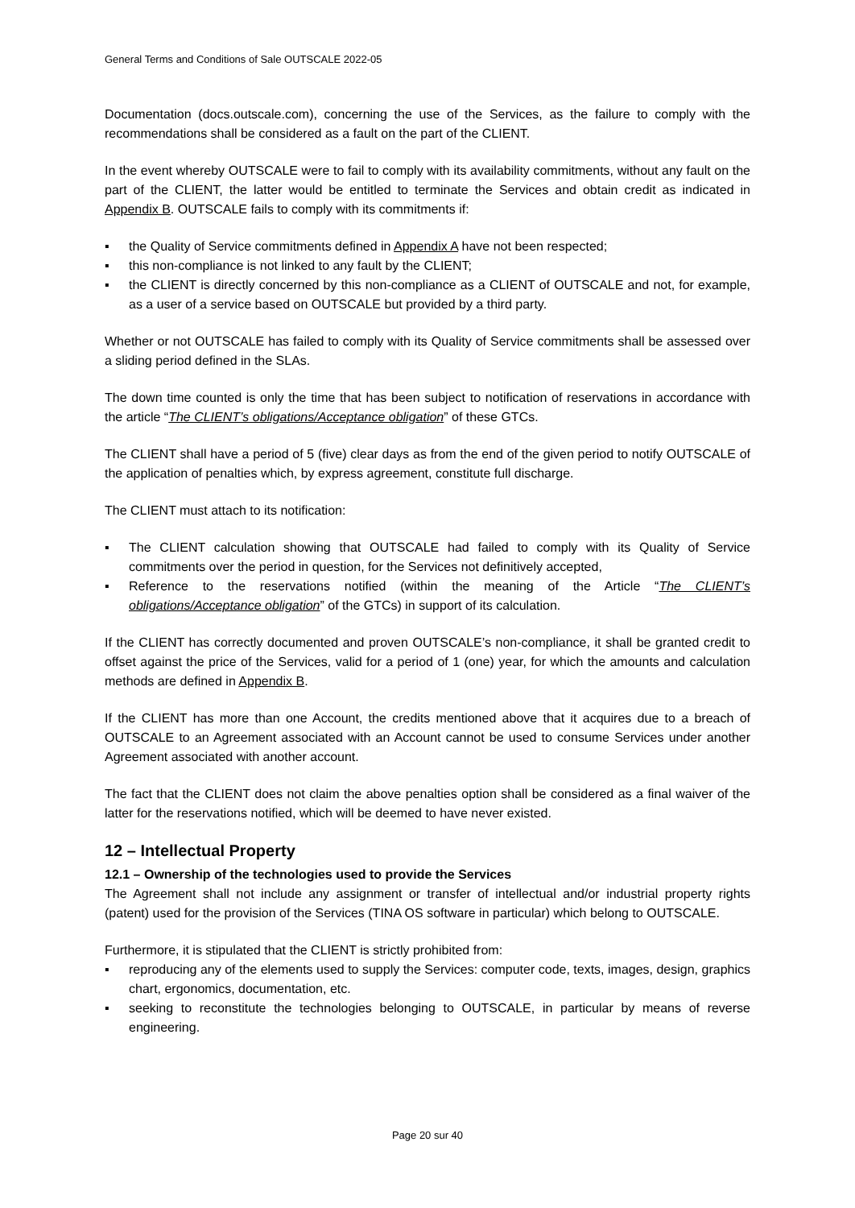General Terms and Conditions of Sale OUTSCALE 2022-05
Documentation (docs.outscale.com), concerning the use of the Services, as the failure to comply with the recommendations shall be considered as a fault on the part of the CLIENT.
In the event whereby OUTSCALE were to fail to comply with its availability commitments, without any fault on the part of the CLIENT, the latter would be entitled to terminate the Services and obtain credit as indicated in Appendix B. OUTSCALE fails to comply with its commitments if:
▪ the Quality of Service commitments defined in Appendix A have not been respected;
▪ this non-compliance is not linked to any fault by the CLIENT;
▪ the CLIENT is directly concerned by this non-compliance as a CLIENT of OUTSCALE and not, for example, as a user of a service based on OUTSCALE but provided by a third party.
Whether or not OUTSCALE has failed to comply with its Quality of Service commitments shall be assessed over a sliding period defined in the SLAs.
The down time counted is only the time that has been subject to notification of reservations in accordance with the article “The CLIENT’s obligations/Acceptance obligation” of these GTCs.
The CLIENT shall have a period of 5 (five) clear days as from the end of the given period to notify OUTSCALE of the application of penalties which, by express agreement, constitute full discharge.
The CLIENT must attach to its notification:
▪ The CLIENT calculation showing that OUTSCALE had failed to comply with its Quality of Service commitments over the period in question, for the Services not definitively accepted,
▪ Reference to the reservations notified (within the meaning of the Article “The CLIENT’s obligations/Acceptance obligation” of the GTCs) in support of its calculation.
If the CLIENT has correctly documented and proven OUTSCALE’s non-compliance, it shall be granted credit to offset against the price of the Services, valid for a period of 1 (one) year, for which the amounts and calculation methods are defined in Appendix B.
If the CLIENT has more than one Account, the credits mentioned above that it acquires due to a breach of OUTSCALE to an Agreement associated with an Account cannot be used to consume Services under another Agreement associated with another account.
The fact that the CLIENT does not claim the above penalties option shall be considered as a final waiver of the latter for the reservations notified, which will be deemed to have never existed.
12 – Intellectual Property
12.1 – Ownership of the technologies used to provide the Services
The Agreement shall not include any assignment or transfer of intellectual and/or industrial property rights (patent) used for the provision of the Services (TINA OS software in particular) which belong to OUTSCALE.
Furthermore, it is stipulated that the CLIENT is strictly prohibited from:
▪ reproducing any of the elements used to supply the Services: computer code, texts, images, design, graphics chart, ergonomics, documentation, etc.
▪ seeking to reconstitute the technologies belonging to OUTSCALE, in particular by means of reverse engineering.
Page 20 sur 40